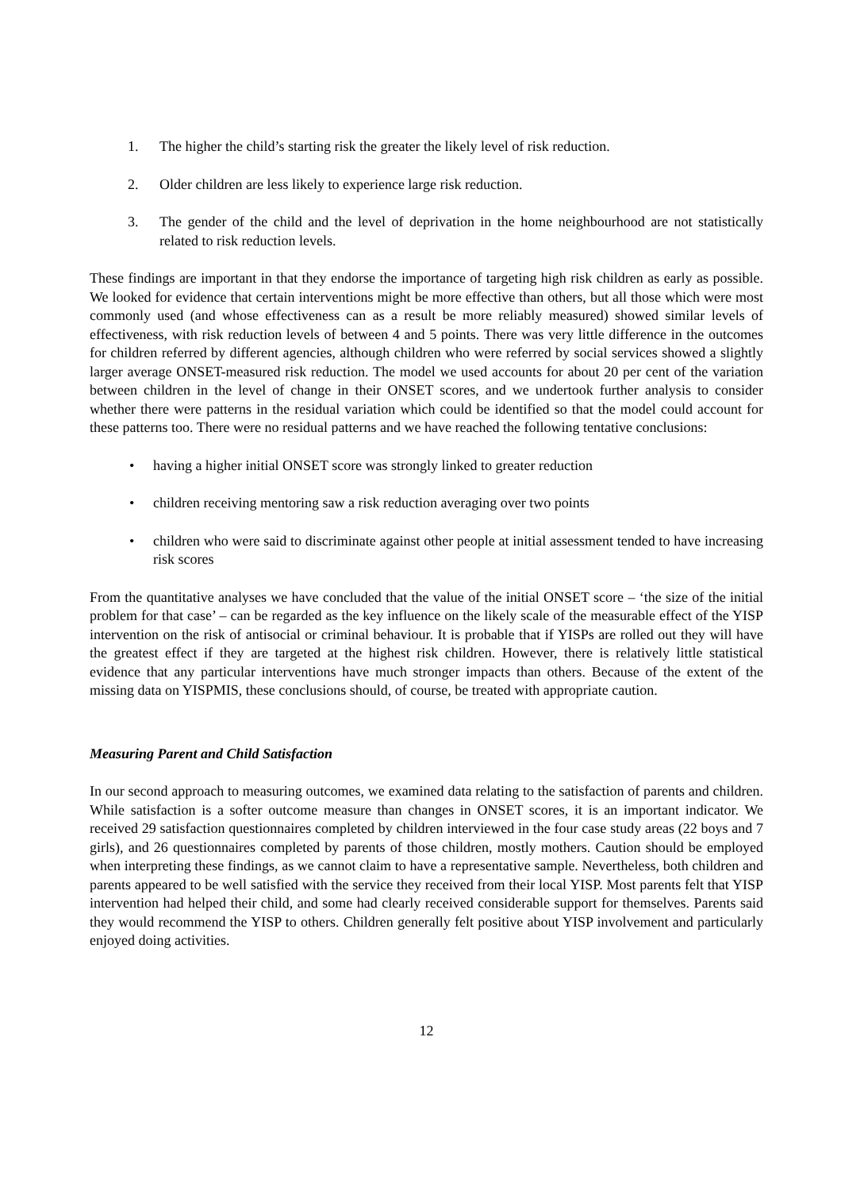1. The higher the child’s starting risk the greater the likely level of risk reduction.
2. Older children are less likely to experience large risk reduction.
3. The gender of the child and the level of deprivation in the home neighbourhood are not statistically related to risk reduction levels.
These findings are important in that they endorse the importance of targeting high risk children as early as possible. We looked for evidence that certain interventions might be more effective than others, but all those which were most commonly used (and whose effectiveness can as a result be more reliably measured) showed similar levels of effectiveness, with risk reduction levels of between 4 and 5 points. There was very little difference in the outcomes for children referred by different agencies, although children who were referred by social services showed a slightly larger average ONSET-measured risk reduction. The model we used accounts for about 20 per cent of the variation between children in the level of change in their ONSET scores, and we undertook further analysis to consider whether there were patterns in the residual variation which could be identified so that the model could account for these patterns too. There were no residual patterns and we have reached the following tentative conclusions:
• having a higher initial ONSET score was strongly linked to greater reduction
• children receiving mentoring saw a risk reduction averaging over two points
• children who were said to discriminate against other people at initial assessment tended to have increasing risk scores
From the quantitative analyses we have concluded that the value of the initial ONSET score – ‘the size of the initial problem for that case’ – can be regarded as the key influence on the likely scale of the measurable effect of the YISP intervention on the risk of antisocial or criminal behaviour. It is probable that if YISPs are rolled out they will have the greatest effect if they are targeted at the highest risk children. However, there is relatively little statistical evidence that any particular interventions have much stronger impacts than others. Because of the extent of the missing data on YISPMIS, these conclusions should, of course, be treated with appropriate caution.
Measuring Parent and Child Satisfaction
In our second approach to measuring outcomes, we examined data relating to the satisfaction of parents and children. While satisfaction is a softer outcome measure than changes in ONSET scores, it is an important indicator. We received 29 satisfaction questionnaires completed by children interviewed in the four case study areas (22 boys and 7 girls), and 26 questionnaires completed by parents of those children, mostly mothers. Caution should be employed when interpreting these findings, as we cannot claim to have a representative sample. Nevertheless, both children and parents appeared to be well satisfied with the service they received from their local YISP. Most parents felt that YISP intervention had helped their child, and some had clearly received considerable support for themselves. Parents said they would recommend the YISP to others. Children generally felt positive about YISP involvement and particularly enjoyed doing activities.
12